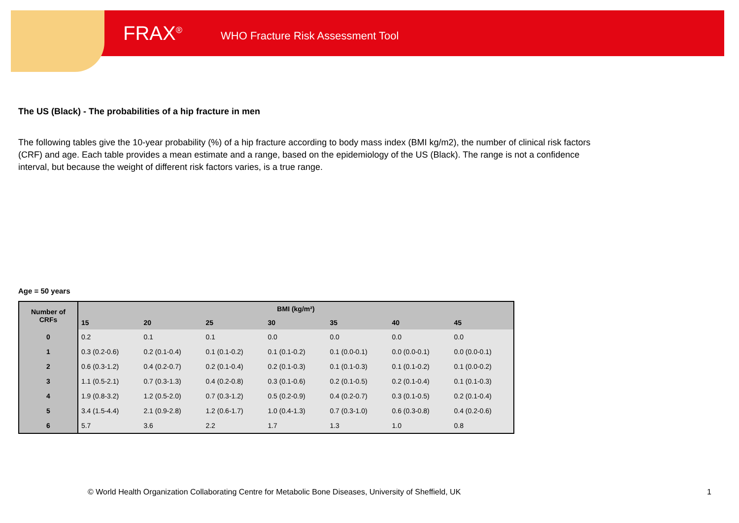FRAX<sup>®</sup>
WHO Fracture Risk Assessment Tool
The US (Black) - The probabilities of a hip fracture in men
The following tables give the 10-year probability (%) of a hip fracture according to body mass index (BMI kg/m2), the number of clinical risk factors (CRF) and age. Each table provides a mean estimate and a range, based on the epidemiology of the US (Black). The range is not a confidence interval, but because the weight of different risk factors varies, is a true range.
Age = 50 years
| Number of CRFs | BMI (kg/m²) | | | | | | |
| --- | --- | --- | --- | --- | --- | --- | --- |
| | 15 | 20 | 25 | 30 | 35 | 40 | 45 |
| 0 | 0.2 | 0.1 | 0.1 | 0.0 | 0.0 | 0.0 | 0.0 |
| 1 | 0.3 (0.2-0.6) | 0.2 (0.1-0.4) | 0.1 (0.1-0.2) | 0.1 (0.1-0.2) | 0.1 (0.0-0.1) | 0.0 (0.0-0.1) | 0.0 (0.0-0.1) |
| 2 | 0.6 (0.3-1.2) | 0.4 (0.2-0.7) | 0.2 (0.1-0.4) | 0.2 (0.1-0.3) | 0.1 (0.1-0.3) | 0.1 (0.1-0.2) | 0.1 (0.0-0.2) |
| 3 | 1.1 (0.5-2.1) | 0.7 (0.3-1.3) | 0.4 (0.2-0.8) | 0.3 (0.1-0.6) | 0.2 (0.1-0.5) | 0.2 (0.1-0.4) | 0.1 (0.1-0.3) |
| 4 | 1.9 (0.8-3.2) | 1.2 (0.5-2.0) | 0.7 (0.3-1.2) | 0.5 (0.2-0.9) | 0.4 (0.2-0.7) | 0.3 (0.1-0.5) | 0.2 (0.1-0.4) |
| 5 | 3.4 (1.5-4.4) | 2.1 (0.9-2.8) | 1.2 (0.6-1.7) | 1.0 (0.4-1.3) | 0.7 (0.3-1.0) | 0.6 (0.3-0.8) | 0.4 (0.2-0.6) |
| 6 | 5.7 | 3.6 | 2.2 | 1.7 | 1.3 | 1.0 | 0.8 |
© World Health Organization Collaborating Centre for Metabolic Bone Diseases, University of Sheffield, UK
1